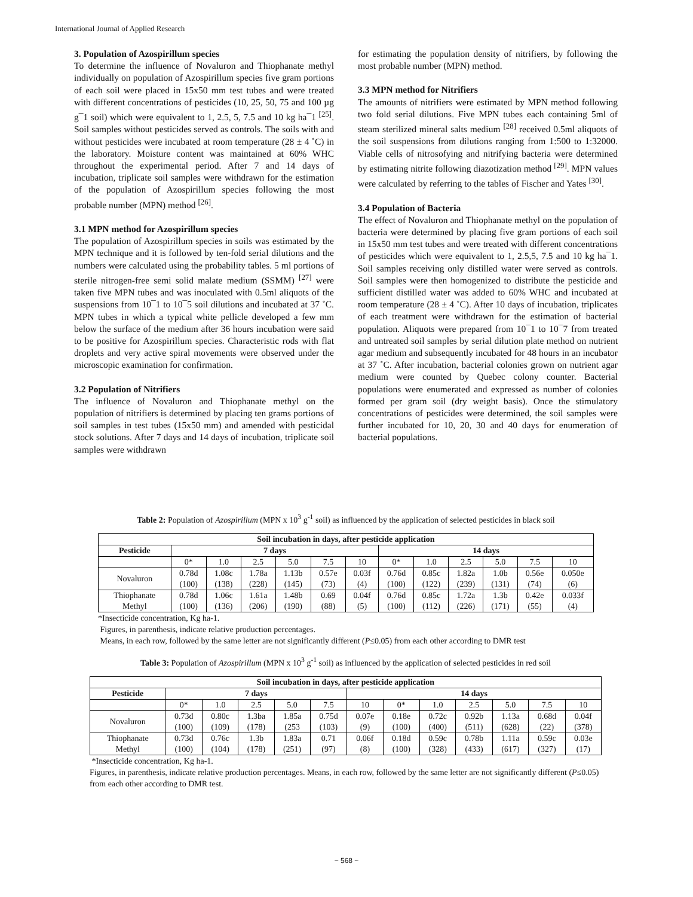International Journal of Applied Research
3. Population of Azospirillum species
To determine the influence of Novaluron and Thiophanate methyl individually on population of Azospirillum species five gram portions of each soil were placed in 15x50 mm test tubes and were treated with different concentrations of pesticides (10, 25, 50, 75 and 100 µg g¯1 soil) which were equivalent to 1, 2.5, 5, 7.5 and 10 kg ha¯1 <sup>[25]</sup>. Soil samples without pesticides served as controls. The soils with and without pesticides were incubated at room temperature (28 ± 4 ˚C) in the laboratory. Moisture content was maintained at 60% WHC throughout the experimental period. After 7 and 14 days of incubation, triplicate soil samples were withdrawn for the estimation of the population of Azospirillum species following the most probable number (MPN) method <sup>[26]</sup>.
3.1 MPN method for Azospirillum species
The population of Azospirillum species in soils was estimated by the MPN technique and it is followed by ten-fold serial dilutions and the numbers were calculated using the probability tables. 5 ml portions of sterile nitrogen-free semi solid malate medium (SSMM) <sup>[27]</sup> were taken five MPN tubes and was inoculated with 0.5ml aliquots of the suspensions from 10¯1 to 10¯5 soil dilutions and incubated at 37 ˚C. MPN tubes in which a typical white pellicle developed a few mm below the surface of the medium after 36 hours incubation were said to be positive for Azospirillum species. Characteristic rods with flat droplets and very active spiral movements were observed under the microscopic examination for confirmation.
3.2 Population of Nitrifiers
The influence of Novaluron and Thiophanate methyl on the population of nitrifiers is determined by placing ten grams portions of soil samples in test tubes (15x50 mm) and amended with pesticidal stock solutions. After 7 days and 14 days of incubation, triplicate soil samples were withdrawn
for estimating the population density of nitrifiers, by following the most probable number (MPN) method.
3.3 MPN method for Nitrifiers
The amounts of nitrifiers were estimated by MPN method following two fold serial dilutions. Five MPN tubes each containing 5ml of steam sterilized mineral salts medium <sup>[28]</sup> received 0.5ml aliquots of the soil suspensions from dilutions ranging from 1:500 to 1:32000. Viable cells of nitrosofying and nitrifying bacteria were determined by estimating nitrite following diazotization method <sup>[29]</sup>. MPN values were calculated by referring to the tables of Fischer and Yates <sup>[30]</sup>.
3.4 Population of Bacteria
The effect of Novaluron and Thiophanate methyl on the population of bacteria were determined by placing five gram portions of each soil in 15x50 mm test tubes and were treated with different concentrations of pesticides which were equivalent to 1, 2.5,5, 7.5 and 10 kg ha¯1. Soil samples receiving only distilled water were served as controls. Soil samples were then homogenized to distribute the pesticide and sufficient distilled water was added to 60% WHC and incubated at room temperature (28 ± 4 ˚C). After 10 days of incubation, triplicates of each treatment were withdrawn for the estimation of bacterial population. Aliquots were prepared from 10¯1 to 10¯7 from treated and untreated soil samples by serial dilution plate method on nutrient agar medium and subsequently incubated for 48 hours in an incubator at 37 ˚C. After incubation, bacterial colonies grown on nutrient agar medium were counted by Quebec colony counter. Bacterial populations were enumerated and expressed as number of colonies formed per gram soil (dry weight basis). Once the stimulatory concentrations of pesticides were determined, the soil samples were further incubated for 10, 20, 30 and 40 days for enumeration of bacterial populations.
Table 2: Population of Azospirillum (MPN x 10<sup>3</sup> g<sup>-1</sup> soil) as influenced by the application of selected pesticides in black soil
| Soil incubation in days, after pesticide application | | | | | | | | | | | | |
| --- | --- | --- | --- | --- | --- | --- | --- | --- | --- | --- | --- | --- |
| Pesticide | 7 days | | | | | | 14 days | | | | | |
| | 0* | 1.0 | 2.5 | 5.0 | 7.5 | 10 | 0* | 1.0 | 2.5 | 5.0 | 7.5 | 10 |
| Novaluron | 0.78d (100) | 1.08c (138) | 1.78a (228) | 1.13b (145) | 0.57e (73) | 0.03f (4) | 0.76d (100) | 0.85c (122) | 1.82a (239) | 1.0b (131) | 0.56e (74) | 0.050e (6) |
| Thiophanate Methyl | 0.78d (100) | 1.06c (136) | 1.61a (206) | 1.48b (190) | 0.69 (88) | 0.04f (5) | 0.76d (100) | 0.85c (112) | 1.72a (226) | 1.3b (171) | 0.42e (55) | 0.033f (4) |
*Insecticide concentration, Kg ha-1.
Figures, in parenthesis, indicate relative production percentages.
Means, in each row, followed by the same letter are not significantly different (P≤0.05) from each other according to DMR test
Table 3: Population of Azospirillum (MPN x 10<sup>3</sup> g<sup>-1</sup> soil) as influenced by the application of selected pesticides in red soil
| Soil incubation in days, after pesticide application | | | | | | | | | | | | |
| --- | --- | --- | --- | --- | --- | --- | --- | --- | --- | --- | --- | --- |
| Pesticide | 7 days | | | | | 14 days | | | | | | |
| | 0* | 1.0 | 2.5 | 5.0 | 7.5 | 10 | 0* | 1.0 | 2.5 | 5.0 | 7.5 | 10 |
| Novaluron | 0.73d (100) | 0.80c (109) | 1.3ba (178) | 1.85a (253 | 0.75d (103) | 0.07e (9) | 0.18e (100) | 0.72c (400) | 0.92b (511) | 1.13a (628) | 0.68d (22) | 0.04f (378) |
| Thiophanate Methyl | 0.73d (100) | 0.76c (104) | 1.3b (178) | 1.83a (251) | 0.71 (97) | 0.06f (8) | 0.18d (100) | 0.59c (328) | 0.78b (433) | 1.11a (617) | 0.59c (327) | 0.03e (17) |
*Insecticide concentration, Kg ha-1.
Figures, in parenthesis, indicate relative production percentages. Means, in each row, followed by the same letter are not significantly different (P≤0.05) from each other according to DMR test.
~ 568 ~